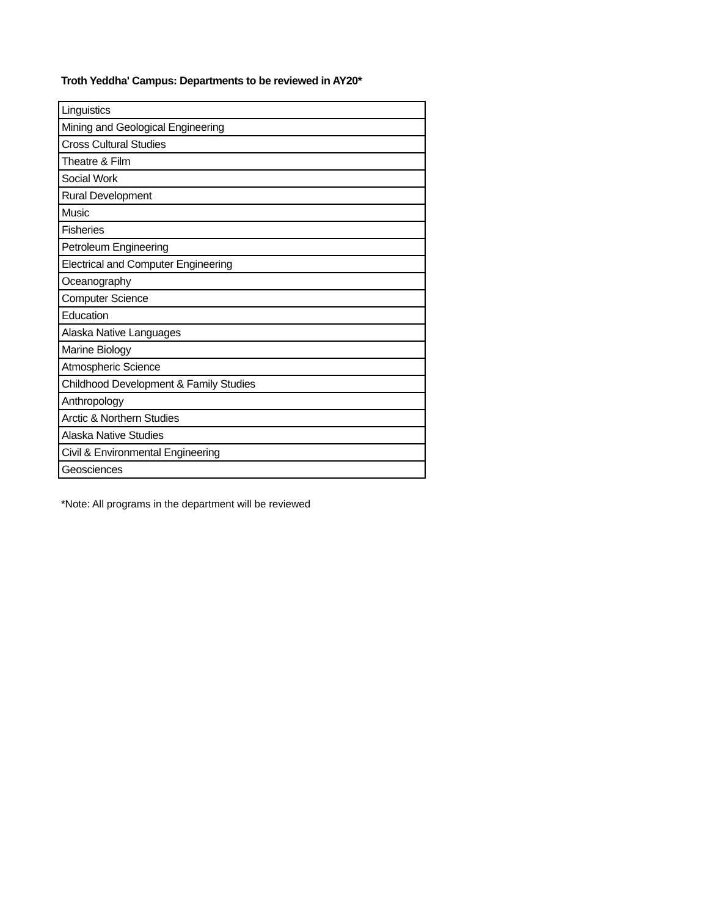Troth Yeddha' Campus: Departments to be reviewed in AY20*
| Linguistics |
| Mining and Geological Engineering |
| Cross Cultural Studies |
| Theatre & Film |
| Social Work |
| Rural Development |
| Music |
| Fisheries |
| Petroleum Engineering |
| Electrical and Computer Engineering |
| Oceanography |
| Computer Science |
| Education |
| Alaska Native Languages |
| Marine Biology |
| Atmospheric Science |
| Childhood Development & Family Studies |
| Anthropology |
| Arctic & Northern Studies |
| Alaska Native Studies |
| Civil & Environmental Engineering |
| Geosciences |
*Note: All programs in the department will be reviewed